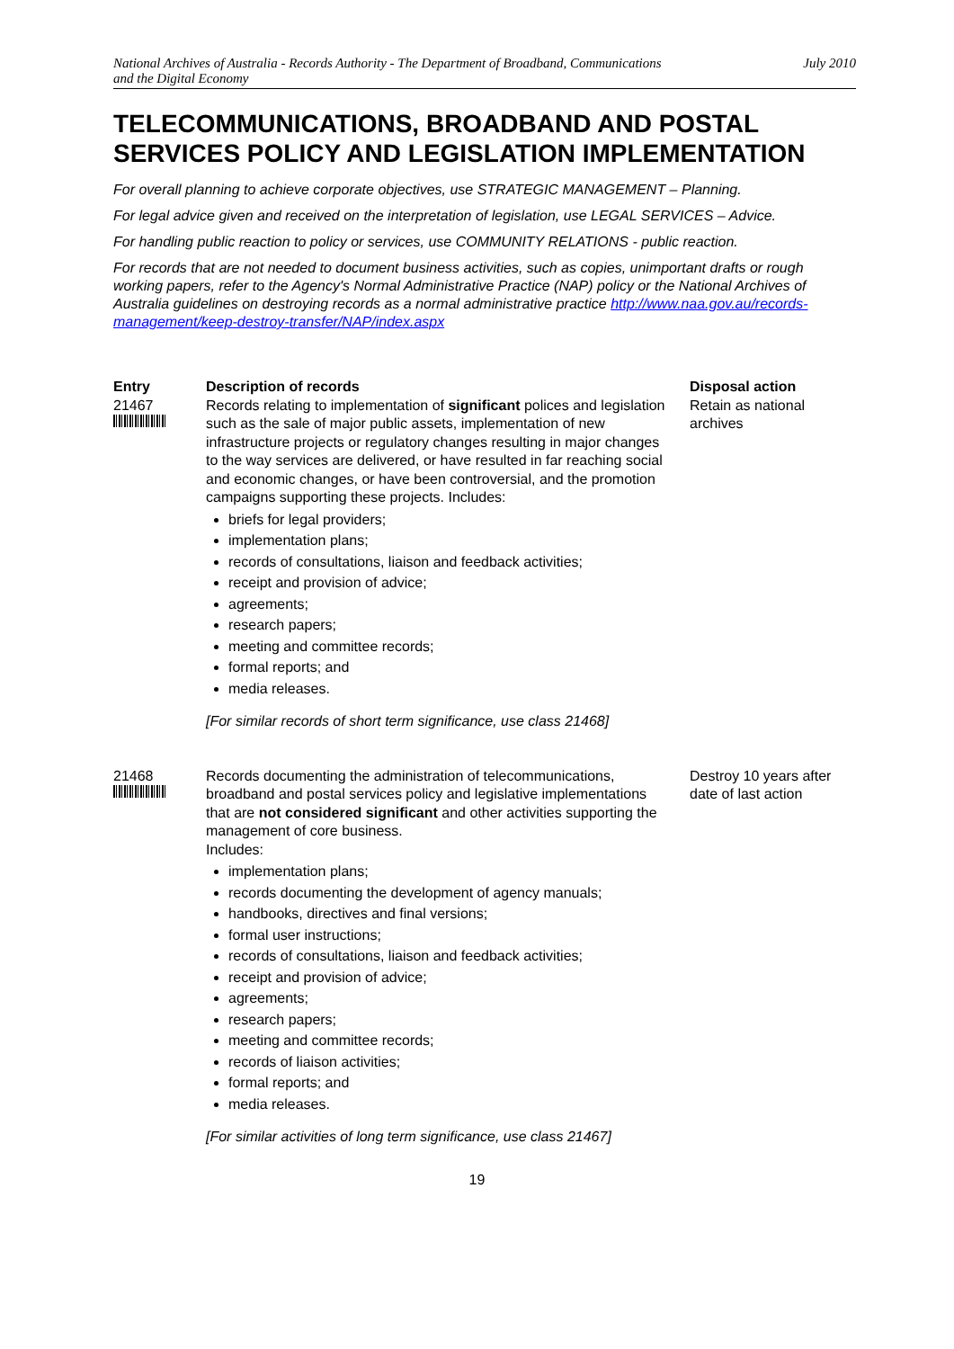National Archives of Australia - Records Authority - The Department of Broadband, Communications
and the Digital Economy July 2010
TELECOMMUNICATIONS, BROADBAND AND POSTAL SERVICES POLICY AND LEGISLATION IMPLEMENTATION
For overall planning to achieve corporate objectives, use STRATEGIC MANAGEMENT – Planning.
For legal advice given and received on the interpretation of legislation, use LEGAL SERVICES – Advice.
For handling public reaction to policy or services, use COMMUNITY RELATIONS - public reaction.
For records that are not needed to document business activities, such as copies, unimportant drafts or rough working papers, refer to the Agency's Normal Administrative Practice (NAP) policy or the National Archives of Australia guidelines on destroying records as a normal administrative practice http://www.naa.gov.au/records-management/keep-destroy-transfer/NAP/index.aspx
| Entry | Description of records | Disposal action |
| --- | --- | --- |
| 21467 | Records relating to implementation of significant polices and legislation such as the sale of major public assets, implementation of new infrastructure projects or regulatory changes resulting in major changes to the way services are delivered, or have resulted in far reaching social and economic changes, or have been controversial, and the promotion campaigns supporting these projects. Includes: briefs for legal providers; implementation plans; records of consultations, liaison and feedback activities; receipt and provision of advice; agreements; research papers; meeting and committee records; formal reports; and media releases. [For similar records of short term significance, use class 21468] | Retain as national archives |
| 21468 | Records documenting the administration of telecommunications, broadband and postal services policy and legislative implementations that are not considered significant and other activities supporting the management of core business. Includes: implementation plans; records documenting the development of agency manuals; handbooks, directives and final versions; formal user instructions; records of consultations, liaison and feedback activities; receipt and provision of advice; agreements; research papers; meeting and committee records; records of liaison activities; formal reports; and media releases. [For similar activities of long term significance, use class 21467] | Destroy 10 years after date of last action |
19